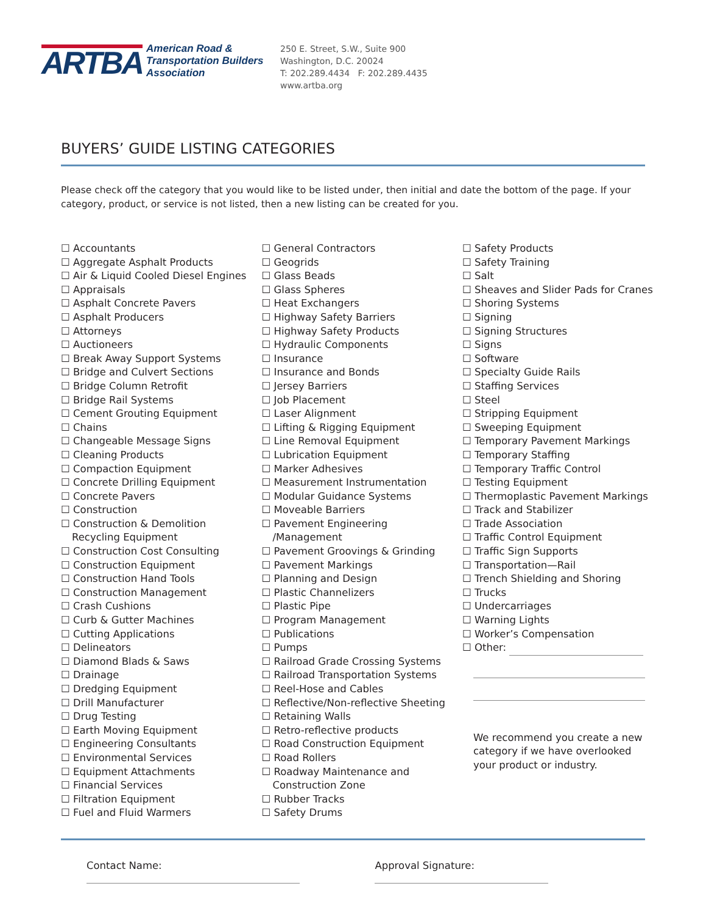ARTBA
American Road &
Transportation Builders
Association
250 E. Street, S.W., Suite 900
Washington, D.C. 20024
T: 202.289.4434 F: 202.289.4435
www.artba.org
BUYERS’ GUIDE LISTING CATEGORIES
Please check off the category that you would like to be listed under, then initial and date the bottom of the page. If your category, product, or service is not listed, then a new listing can be created for you.
☐ Accountants
☐ Aggregate Asphalt Products
☐ Air & Liquid Cooled Diesel Engines
☐ Appraisals
☐ Asphalt Concrete Pavers
☐ Asphalt Producers
☐ Attorneys
☐ Auctioneers
☐ Break Away Support Systems
☐ Bridge and Culvert Sections
☐ Bridge Column Retrofit
☐ Bridge Rail Systems
☐ Cement Grouting Equipment
☐ Chains
☐ Changeable Message Signs
☐ Cleaning Products
☐ Compaction Equipment
☐ Concrete Drilling Equipment
☐ Concrete Pavers
☐ Construction
☐ Construction & Demolition
Recycling Equipment
☐ Construction Cost Consulting
☐ Construction Equipment
☐ Construction Hand Tools
☐ Construction Management
☐ Crash Cushions
☐ Curb & Gutter Machines
☐ Cutting Applications
☐ Delineators
☐ Diamond Blads & Saws
☐ Drainage
☐ Dredging Equipment
☐ Drill Manufacturer
☐ Drug Testing
☐ Earth Moving Equipment
☐ Engineering Consultants
☐ Environmental Services
☐ Equipment Attachments
☐ Financial Services
☐ Filtration Equipment
☐ Fuel and Fluid Warmers
☐ General Contractors
☐ Geogrids
☐ Glass Beads
☐ Glass Spheres
☐ Heat Exchangers
☐ Highway Safety Barriers
☐ Highway Safety Products
☐ Hydraulic Components
☐ Insurance
☐ Insurance and Bonds
☐ Jersey Barriers
☐ Job Placement
☐ Laser Alignment
☐ Lifting & Rigging Equipment
☐ Line Removal Equipment
☐ Lubrication Equipment
☐ Marker Adhesives
☐ Measurement Instrumentation
☐ Modular Guidance Systems
☐ Moveable Barriers
☐ Pavement Engineering
/Management
☐ Pavement Groovings & Grinding
☐ Pavement Markings
☐ Planning and Design
☐ Plastic Channelizers
☐ Plastic Pipe
☐ Program Management
☐ Publications
☐ Pumps
☐ Railroad Grade Crossing Systems
☐ Railroad Transportation Systems
☐ Reel-Hose and Cables
☐ Reflective/Non-reflective Sheeting
☐ Retaining Walls
☐ Retro-reflective products
☐ Road Construction Equipment
☐ Road Rollers
☐ Roadway Maintenance and
Construction Zone
☐ Rubber Tracks
☐ Safety Drums
☐ Safety Products
☐ Safety Training
☐ Salt
☐ Sheaves and Slider Pads for Cranes
☐ Shoring Systems
☐ Signing
☐ Signing Structures
☐ Signs
☐ Software
☐ Specialty Guide Rails
☐ Staffing Services
☐ Steel
☐ Stripping Equipment
☐ Sweeping Equipment
☐ Temporary Pavement Markings
☐ Temporary Staffing
☐ Temporary Traffic Control
☐ Testing Equipment
☐ Thermoplastic Pavement Markings
☐ Track and Stabilizer
☐ Trade Association
☐ Traffic Control Equipment
☐ Traffic Sign Supports
☐ Transportation—Rail
☐ Trench Shielding and Shoring
☐ Trucks
☐ Undercarriages
☐ Warning Lights
☐ Worker’s Compensation
☐ Other:
We recommend you create a new category if we have overlooked your product or industry.
Contact Name: Approval Signature: